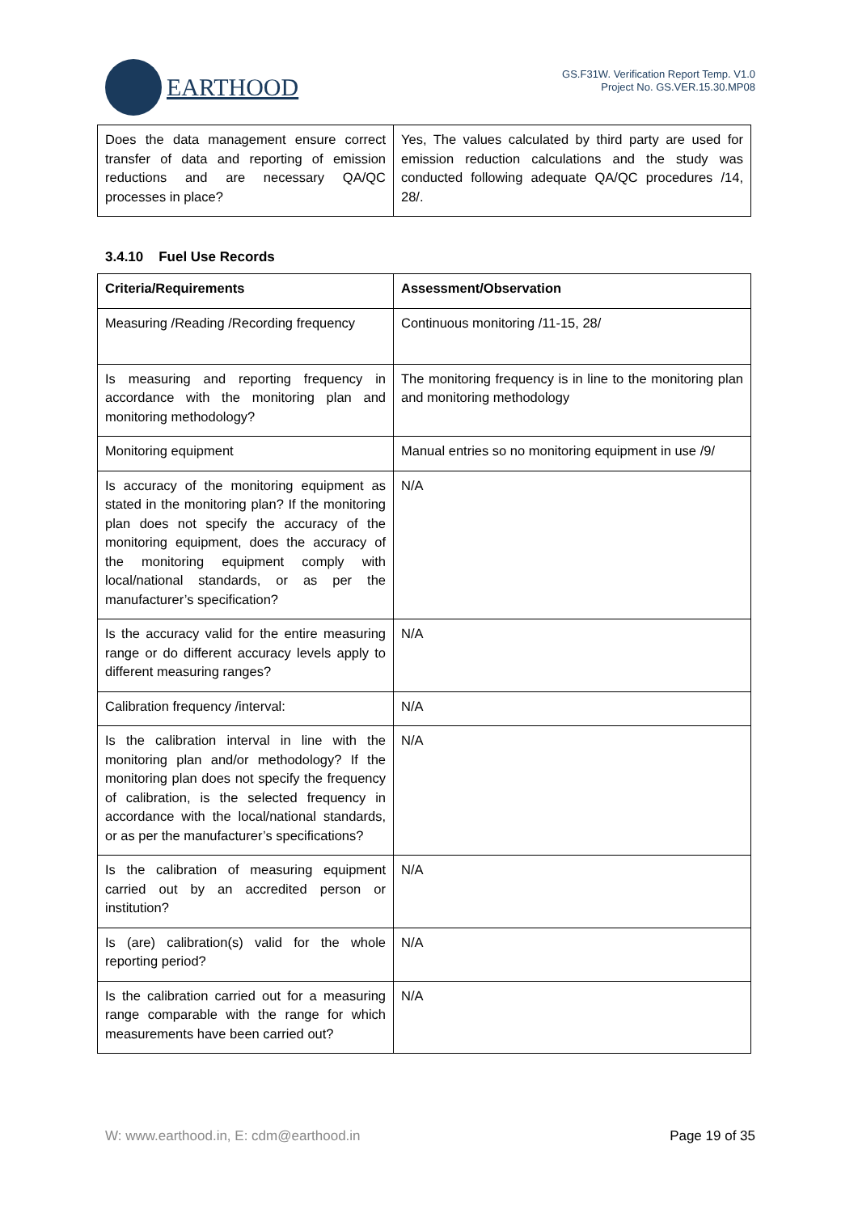EARTHOOD
GS.F31W. Verification Report Temp. V1.0
Project No. GS.VER.15.30.MP08
| Does the data management ensure correct transfer of data and reporting of emission reductions and are necessary QA/QC processes in place? | Yes, The values calculated by third party are used for emission reduction calculations and the study was conducted following adequate QA/QC procedures /14, 28/. |
3.4.10 Fuel Use Records
| Criteria/Requirements | Assessment/Observation |
| --- | --- |
| Measuring /Reading /Recording frequency | Continuous monitoring /11-15, 28/ |
| Is measuring and reporting frequency in accordance with the monitoring plan and monitoring methodology? | The monitoring frequency is in line to the monitoring plan and monitoring methodology |
| Monitoring equipment | Manual entries so no monitoring equipment in use /9/ |
| Is accuracy of the monitoring equipment as stated in the monitoring plan? If the monitoring plan does not specify the accuracy of the monitoring equipment, does the accuracy of the monitoring equipment comply with local/national standards, or as per the manufacturer’s specification? | N/A |
| Is the accuracy valid for the entire measuring range or do different accuracy levels apply to different measuring ranges? | N/A |
| Calibration frequency /interval: | N/A |
| Is the calibration interval in line with the monitoring plan and/or methodology? If the monitoring plan does not specify the frequency of calibration, is the selected frequency in accordance with the local/national standards, or as per the manufacturer’s specifications? | N/A |
| Is the calibration of measuring equipment carried out by an accredited person or institution? | N/A |
| Is (are) calibration(s) valid for the whole reporting period? | N/A |
| Is the calibration carried out for a measuring range comparable with the range for which measurements have been carried out? | N/A |
W: www.earthood.in, E: cdm@earthood.in Page 19 of 35